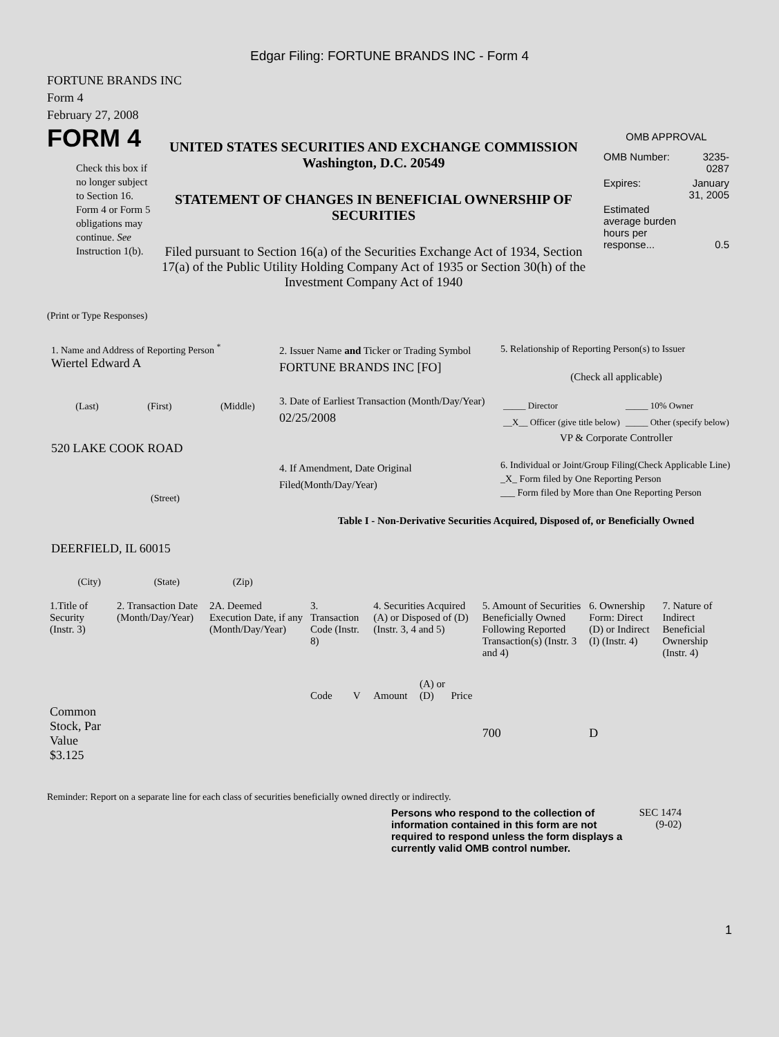Edgar Filing: FORTUNE BRANDS INC - Form 4
FORTUNE BRANDS INC
Form 4
February 27, 2008
FORM 4
Check this box if no longer subject to Section 16. Form 4 or Form 5 obligations may continue. See Instruction 1(b).
UNITED STATES SECURITIES AND EXCHANGE COMMISSION
Washington, D.C. 20549
STATEMENT OF CHANGES IN BENEFICIAL OWNERSHIP OF SECURITIES
Filed pursuant to Section 16(a) of the Securities Exchange Act of 1934, Section 17(a) of the Public Utility Holding Company Act of 1935 or Section 30(h) of the Investment Company Act of 1940
OMB APPROVAL
| OMB Number: | 3235-0287 |
| Expires: | January 31, 2005 |
| Estimated average burden hours per response... | 0.5 |
(Print or Type Responses)
1. Name and Address of Reporting Person <sup>*</sup>
Wiertel Edward A
(Last) (First) (Middle)
520 LAKE COOK ROAD
(Street)
DEERFIELD, IL 60015
(City) (State) (Zip)
2. Issuer Name and Ticker or Trading Symbol
FORTUNE BRANDS INC [FO]
3. Date of Earliest Transaction (Month/Day/Year)
02/25/2008
4. If Amendment, Date Original Filed(Month/Day/Year)
5. Relationship of Reporting Person(s) to Issuer
(Check all applicable)
| _____ Director | _____ 10% Owner |
| __X__ Officer (give title below) | _____ Other (specify below) |
VP & Corporate Controller
6. Individual or Joint/Group Filing(Check Applicable Line)
_X_ Form filed by One Reporting Person
___ Form filed by More than One Reporting Person
Table I - Non-Derivative Securities Acquired, Disposed of, or Beneficially Owned
| 1.Title of Security (Instr. 3) | 2. Transaction Date (Month/Day/Year) | 2A. Deemed Execution Date, if any (Month/Day/Year) | 3. Transaction Code (Instr. 8) | | 4. Securities Acquired (A) or Disposed of (D) (Instr. 3, 4 and 5) | | | 5. Amount of Securities Beneficially Owned Following Reported Transaction(s) (Instr. 3 and 4) | 6. Ownership Form: Direct (D) or Indirect (I) (Instr. 4) | 7. Nature of Indirect Beneficial Ownership (Instr. 4) |
| --- | --- | --- | --- | --- | --- | --- | --- | --- | --- | --- |
| | | | Code | V | Amount | (A) or (D) | Price | | | |
| Common Stock, Par Value $3.125 | | | | | | | | 700 | D | |
Reminder: Report on a separate line for each class of securities beneficially owned directly or indirectly.
Persons who respond to the collection of information contained in this form are not required to respond unless the form displays a currently valid OMB control number.
SEC 1474 (9-02)
1